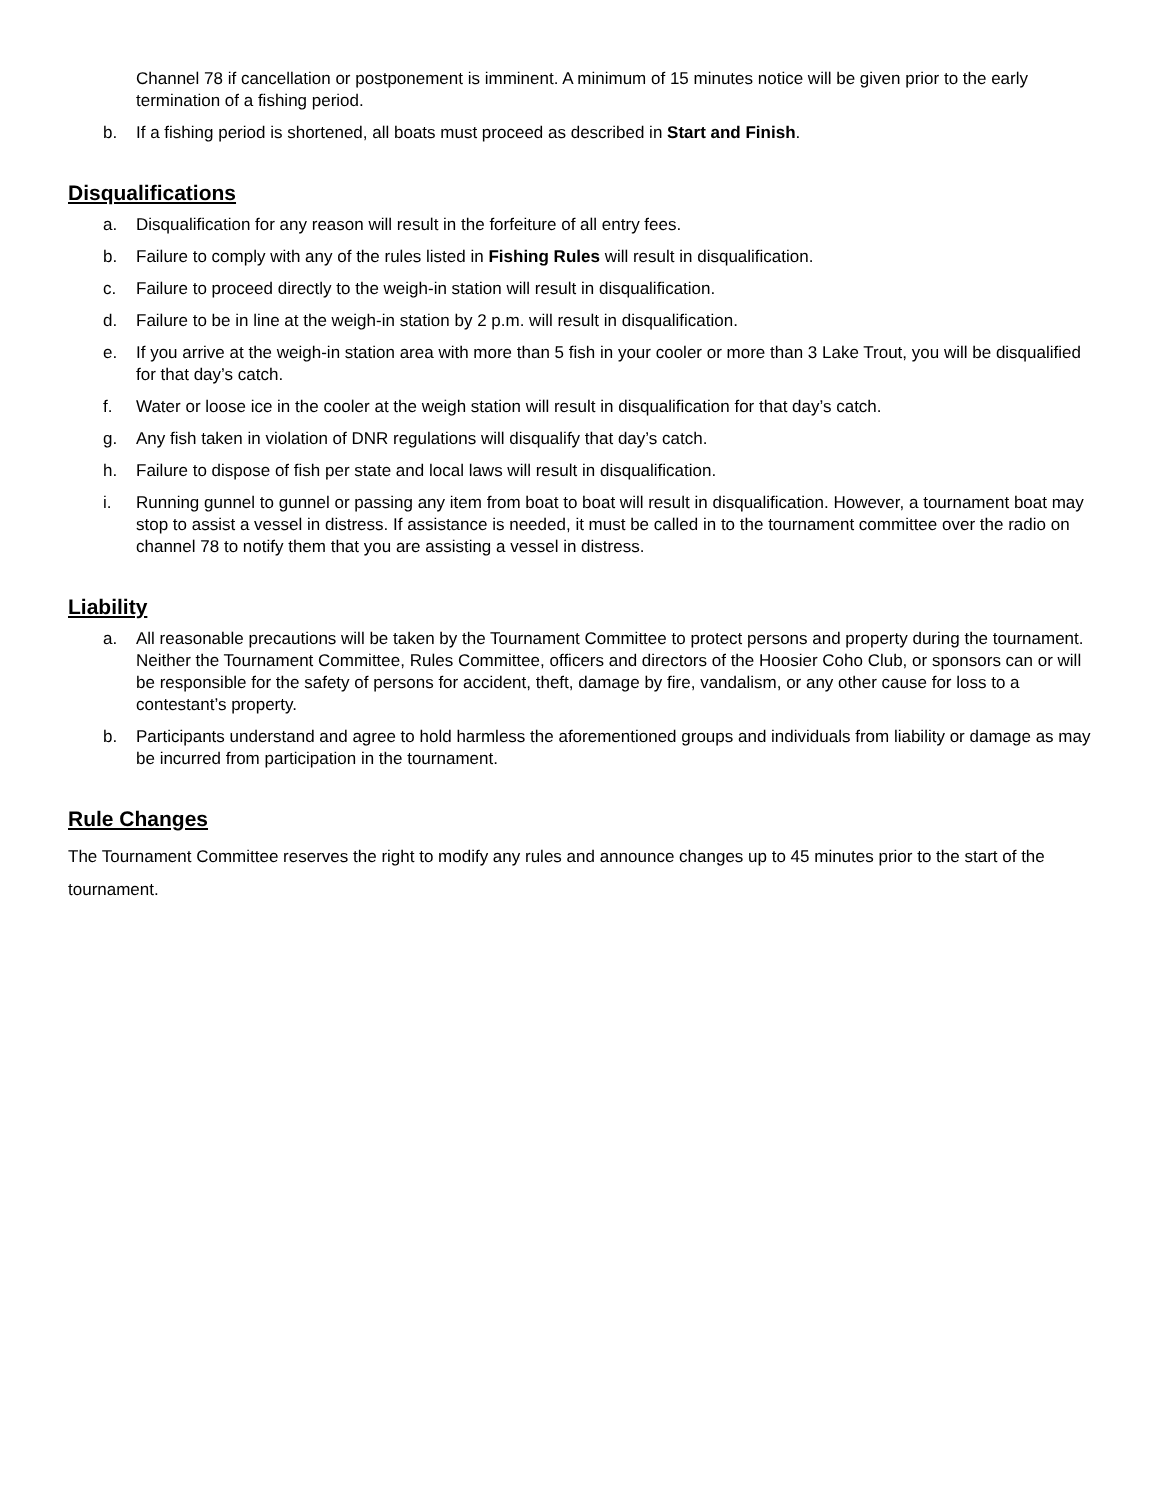Channel 78 if cancellation or postponement is imminent. A minimum of 15 minutes notice will be given prior to the early termination of a fishing period.
b. If a fishing period is shortened, all boats must proceed as described in Start and Finish.
Disqualifications
a. Disqualification for any reason will result in the forfeiture of all entry fees.
b. Failure to comply with any of the rules listed in Fishing Rules will result in disqualification.
c. Failure to proceed directly to the weigh-in station will result in disqualification.
d. Failure to be in line at the weigh-in station by 2 p.m. will result in disqualification.
e. If you arrive at the weigh-in station area with more than 5 fish in your cooler or more than 3 Lake Trout, you will be disqualified for that day’s catch.
f. Water or loose ice in the cooler at the weigh station will result in disqualification for that day’s catch.
g. Any fish taken in violation of DNR regulations will disqualify that day’s catch.
h. Failure to dispose of fish per state and local laws will result in disqualification.
i. Running gunnel to gunnel or passing any item from boat to boat will result in disqualification. However, a tournament boat may stop to assist a vessel in distress. If assistance is needed, it must be called in to the tournament committee over the radio on channel 78 to notify them that you are assisting a vessel in distress.
Liability
a. All reasonable precautions will be taken by the Tournament Committee to protect persons and property during the tournament. Neither the Tournament Committee, Rules Committee, officers and directors of the Hoosier Coho Club, or sponsors can or will be responsible for the safety of persons for accident, theft, damage by fire, vandalism, or any other cause for loss to a contestant’s property.
b. Participants understand and agree to hold harmless the aforementioned groups and individuals from liability or damage as may be incurred from participation in the tournament.
Rule Changes
The Tournament Committee reserves the right to modify any rules and announce changes up to 45 minutes prior to the start of the tournament.